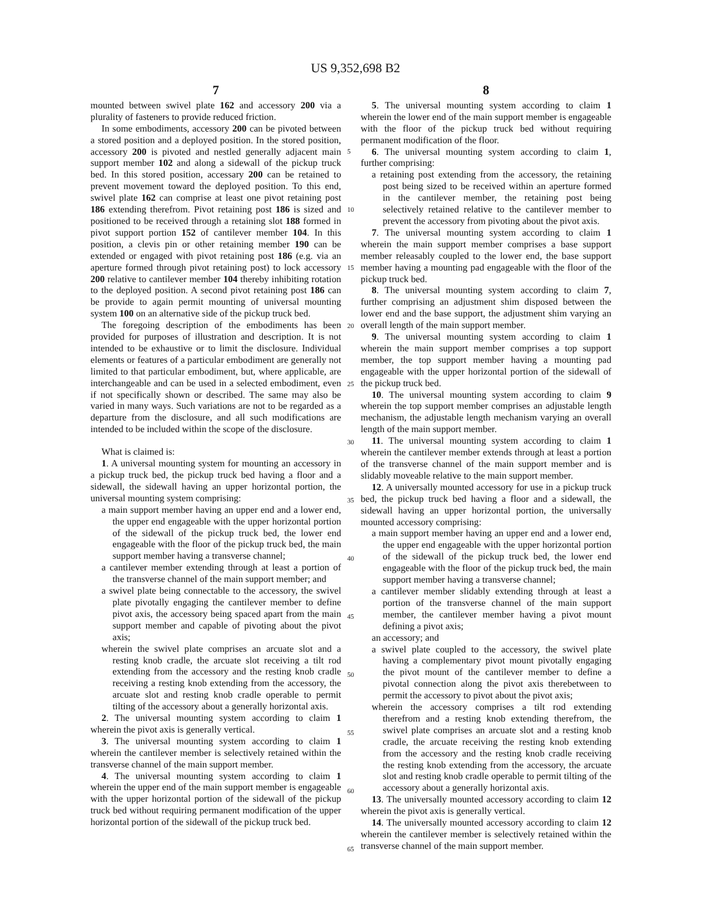US 9,352,698 B2
7
mounted between swivel plate 162 and accessory 200 via a plurality of fasteners to provide reduced friction.
In some embodiments, accessory 200 can be pivoted between a stored position and a deployed position. In the stored position, accessory 200 is pivoted and nestled generally adjacent main support member 102 and along a sidewall of the pickup truck bed. In this stored position, accessary 200 can be retained to prevent movement toward the deployed position. To this end, swivel plate 162 can comprise at least one pivot retaining post 186 extending therefrom. Pivot retaining post 186 is sized and positioned to be received through a retaining slot 188 formed in pivot support portion 152 of cantilever member 104. In this position, a clevis pin or other retaining member 190 can be extended or engaged with pivot retaining post 186 (e.g. via an aperture formed through pivot retaining post) to lock accessory 200 relative to cantilever member 104 thereby inhibiting rotation to the deployed position. A second pivot retaining post 186 can be provide to again permit mounting of universal mounting system 100 on an alternative side of the pickup truck bed.
The foregoing description of the embodiments has been provided for purposes of illustration and description. It is not intended to be exhaustive or to limit the disclosure. Individual elements or features of a particular embodiment are generally not limited to that particular embodiment, but, where applicable, are interchangeable and can be used in a selected embodiment, even if not specifically shown or described. The same may also be varied in many ways. Such variations are not to be regarded as a departure from the disclosure, and all such modifications are intended to be included within the scope of the disclosure.
What is claimed is:
1. A universal mounting system for mounting an accessory in a pickup truck bed, the pickup truck bed having a floor and a sidewall, the sidewall having an upper horizontal portion, the universal mounting system comprising:
a main support member having an upper end and a lower end, the upper end engageable with the upper horizontal portion of the sidewall of the pickup truck bed, the lower end engageable with the floor of the pickup truck bed, the main support member having a transverse channel;
a cantilever member extending through at least a portion of the transverse channel of the main support member; and
a swivel plate being connectable to the accessory, the swivel plate pivotally engaging the cantilever member to define pivot axis, the accessory being spaced apart from the main support member and capable of pivoting about the pivot axis;
wherein the swivel plate comprises an arcuate slot and a resting knob cradle, the arcuate slot receiving a tilt rod extending from the accessory and the resting knob cradle receiving a resting knob extending from the accessory, the arcuate slot and resting knob cradle operable to permit tilting of the accessory about a generally horizontal axis.
2. The universal mounting system according to claim 1 wherein the pivot axis is generally vertical.
3. The universal mounting system according to claim 1 wherein the cantilever member is selectively retained within the transverse channel of the main support member.
4. The universal mounting system according to claim 1 wherein the upper end of the main support member is engageable with the upper horizontal portion of the sidewall of the pickup truck bed without requiring permanent modification of the upper horizontal portion of the sidewall of the pickup truck bed.
8
5. The universal mounting system according to claim 1 wherein the lower end of the main support member is engageable with the floor of the pickup truck bed without requiring permanent modification of the floor.
6. The universal mounting system according to claim 1, further comprising:
a retaining post extending from the accessory, the retaining post being sized to be received within an aperture formed in the cantilever member, the retaining post being selectively retained relative to the cantilever member to prevent the accessory from pivoting about the pivot axis.
7. The universal mounting system according to claim 1 wherein the main support member comprises a base support member releasably coupled to the lower end, the base support member having a mounting pad engageable with the floor of the pickup truck bed.
8. The universal mounting system according to claim 7, further comprising an adjustment shim disposed between the lower end and the base support, the adjustment shim varying an overall length of the main support member.
9. The universal mounting system according to claim 1 wherein the main support member comprises a top support member, the top support member having a mounting pad engageable with the upper horizontal portion of the sidewall of the pickup truck bed.
10. The universal mounting system according to claim 9 wherein the top support member comprises an adjustable length mechanism, the adjustable length mechanism varying an overall length of the main support member.
11. The universal mounting system according to claim 1 wherein the cantilever member extends through at least a portion of the transverse channel of the main support member and is slidably moveable relative to the main support member.
12. A universally mounted accessory for use in a pickup truck bed, the pickup truck bed having a floor and a sidewall, the sidewall having an upper horizontal portion, the universally mounted accessory comprising:
a main support member having an upper end and a lower end, the upper end engageable with the upper horizontal portion of the sidewall of the pickup truck bed, the lower end engageable with the floor of the pickup truck bed, the main support member having a transverse channel;
a cantilever member slidably extending through at least a portion of the transverse channel of the main support member, the cantilever member having a pivot mount defining a pivot axis;
an accessory; and
a swivel plate coupled to the accessory, the swivel plate having a complementary pivot mount pivotally engaging the pivot mount of the cantilever member to define a pivotal connection along the pivot axis therebetween to permit the accessory to pivot about the pivot axis;
wherein the accessory comprises a tilt rod extending therefrom and a resting knob extending therefrom, the swivel plate comprises an arcuate slot and a resting knob cradle, the arcuate receiving the resting knob extending from the accessory and the resting knob cradle receiving the resting knob extending from the accessory, the arcuate slot and resting knob cradle operable to permit tilting of the accessory about a generally horizontal axis.
13. The universally mounted accessory according to claim 12 wherein the pivot axis is generally vertical.
14. The universally mounted accessory according to claim 12 wherein the cantilever member is selectively retained within the transverse channel of the main support member.
5
10
15
20
25
30
35
40
45
50
55
60
65